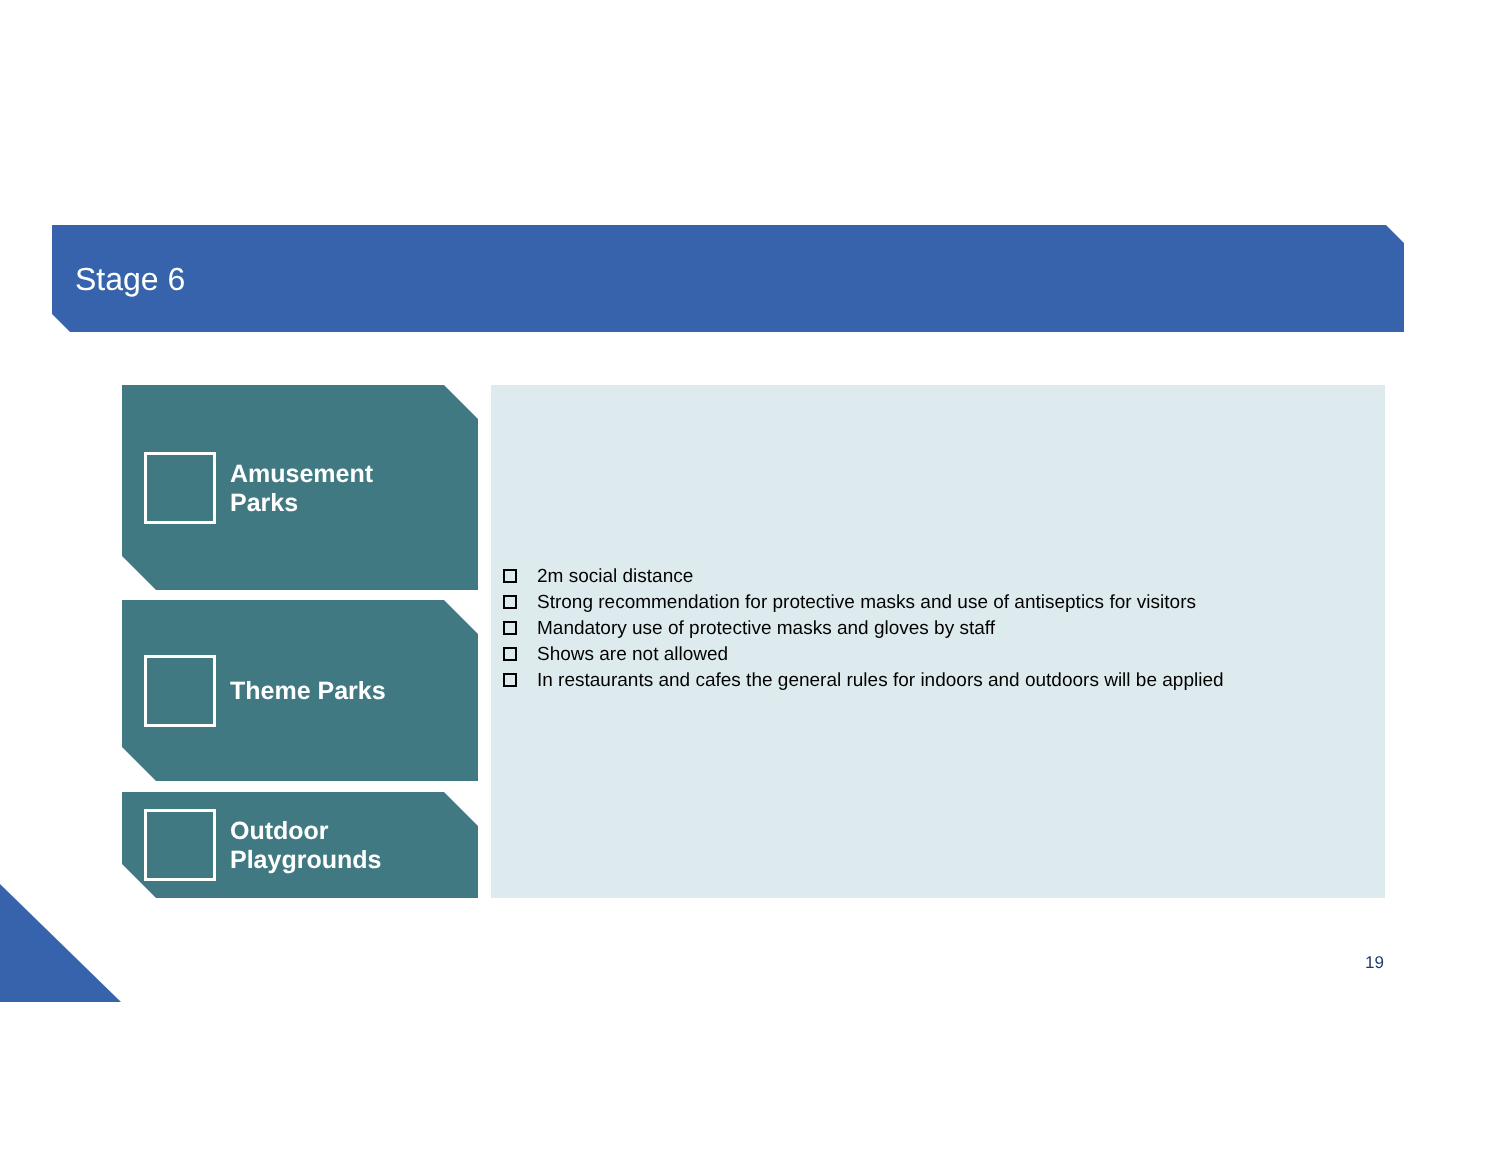Stage 6
Amusement
Parks
Theme Parks
Outdoor
Playgrounds
2m social distance
Strong recommendation for protective masks and use of antiseptics for visitors
Mandatory use of protective masks and gloves by staff
Shows are not allowed
In restaurants and cafes the general rules for indoors and outdoors will be applied
19